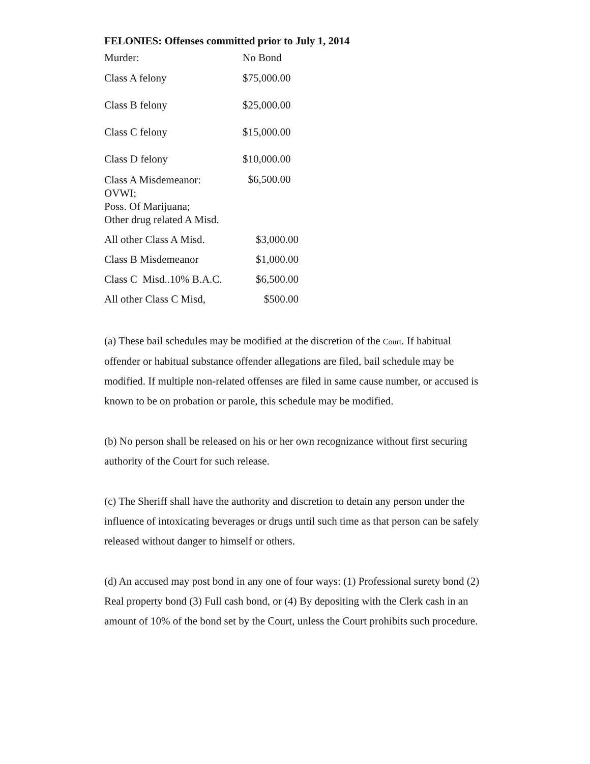FELONIES: Offenses committed prior to July 1, 2014
| Murder: | No Bond |
| Class A felony | $75,000.00 |
| Class B felony | $25,000.00 |
| Class C felony | $15,000.00 |
| Class D felony | $10,000.00 |
| Class A Misdemeanor: OVWI; Poss. Of Marijuana; Other drug related A Misd. | $6,500.00 |
| All other Class A Misd. | $3,000.00 |
| Class B Misdemeanor | $1,000.00 |
| Class C Misd..10% B.A.C. | $6,500.00 |
| All other Class C Misd, | $500.00 |
(a) These bail schedules may be modified at the discretion of the Court. If habitual offender or habitual substance offender allegations are filed, bail schedule may be modified. If multiple non-related offenses are filed in same cause number, or accused is known to be on probation or parole, this schedule may be modified.
(b) No person shall be released on his or her own recognizance without first securing authority of the Court for such release.
(c) The Sheriff shall have the authority and discretion to detain any person under the influence of intoxicating beverages or drugs until such time as that person can be safely released without danger to himself or others.
(d) An accused may post bond in any one of four ways: (1) Professional surety bond (2) Real property bond (3) Full cash bond, or (4) By depositing with the Clerk cash in an amount of 10% of the bond set by the Court, unless the Court prohibits such procedure.